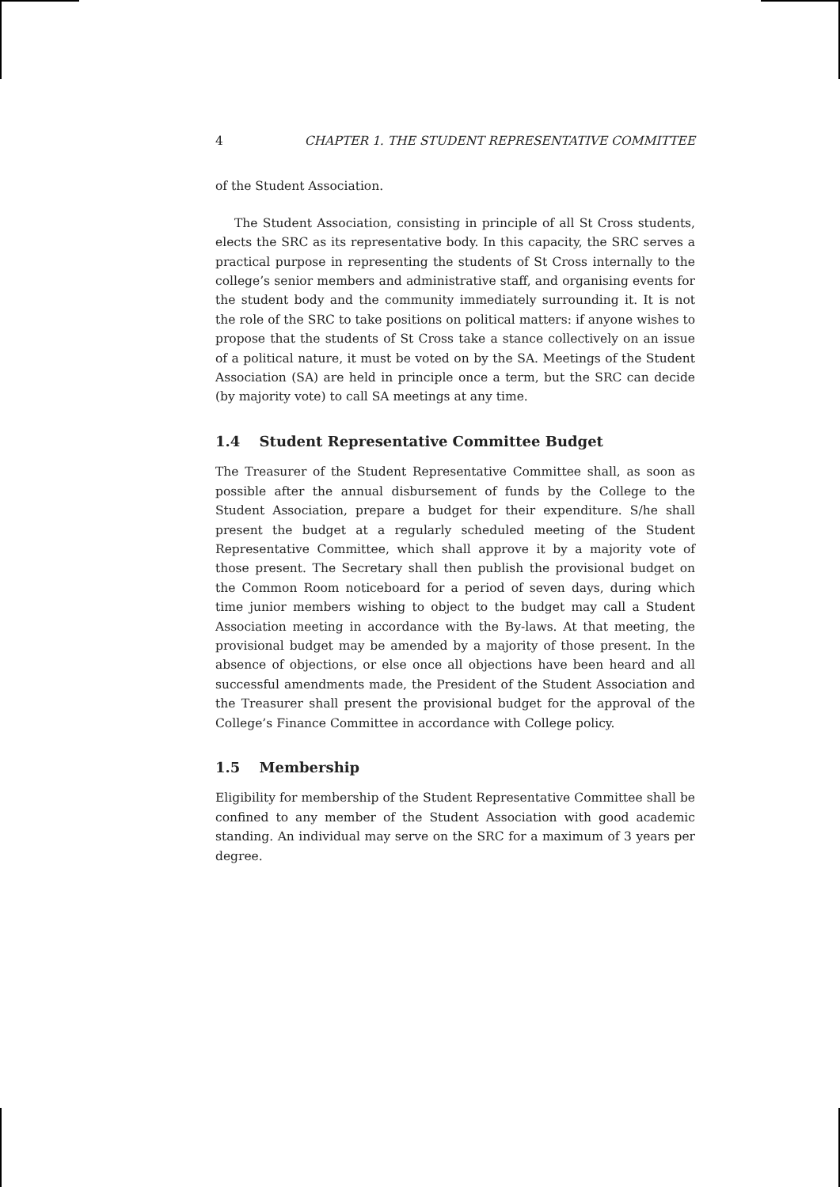4 CHAPTER 1. THE STUDENT REPRESENTATIVE COMMITTEE
of the Student Association.
The Student Association, consisting in principle of all St Cross students, elects the SRC as its representative body. In this capacity, the SRC serves a practical purpose in representing the students of St Cross internally to the college’s senior members and administrative staff, and organising events for the student body and the community immediately surrounding it. It is not the role of the SRC to take positions on political matters: if anyone wishes to propose that the students of St Cross take a stance collectively on an issue of a political nature, it must be voted on by the SA. Meetings of the Student Association (SA) are held in principle once a term, but the SRC can decide (by majority vote) to call SA meetings at any time.
1.4 Student Representative Committee Budget
The Treasurer of the Student Representative Committee shall, as soon as possible after the annual disbursement of funds by the College to the Student Association, prepare a budget for their expenditure. S/he shall present the budget at a regularly scheduled meeting of the Student Representative Committee, which shall approve it by a majority vote of those present. The Secretary shall then publish the provisional budget on the Common Room noticeboard for a period of seven days, during which time junior members wishing to object to the budget may call a Student Association meeting in accordance with the By-laws. At that meeting, the provisional budget may be amended by a majority of those present. In the absence of objections, or else once all objections have been heard and all successful amendments made, the President of the Student Association and the Treasurer shall present the provisional budget for the approval of the College’s Finance Committee in accordance with College policy.
1.5 Membership
Eligibility for membership of the Student Representative Committee shall be confined to any member of the Student Association with good academic standing. An individual may serve on the SRC for a maximum of 3 years per degree.